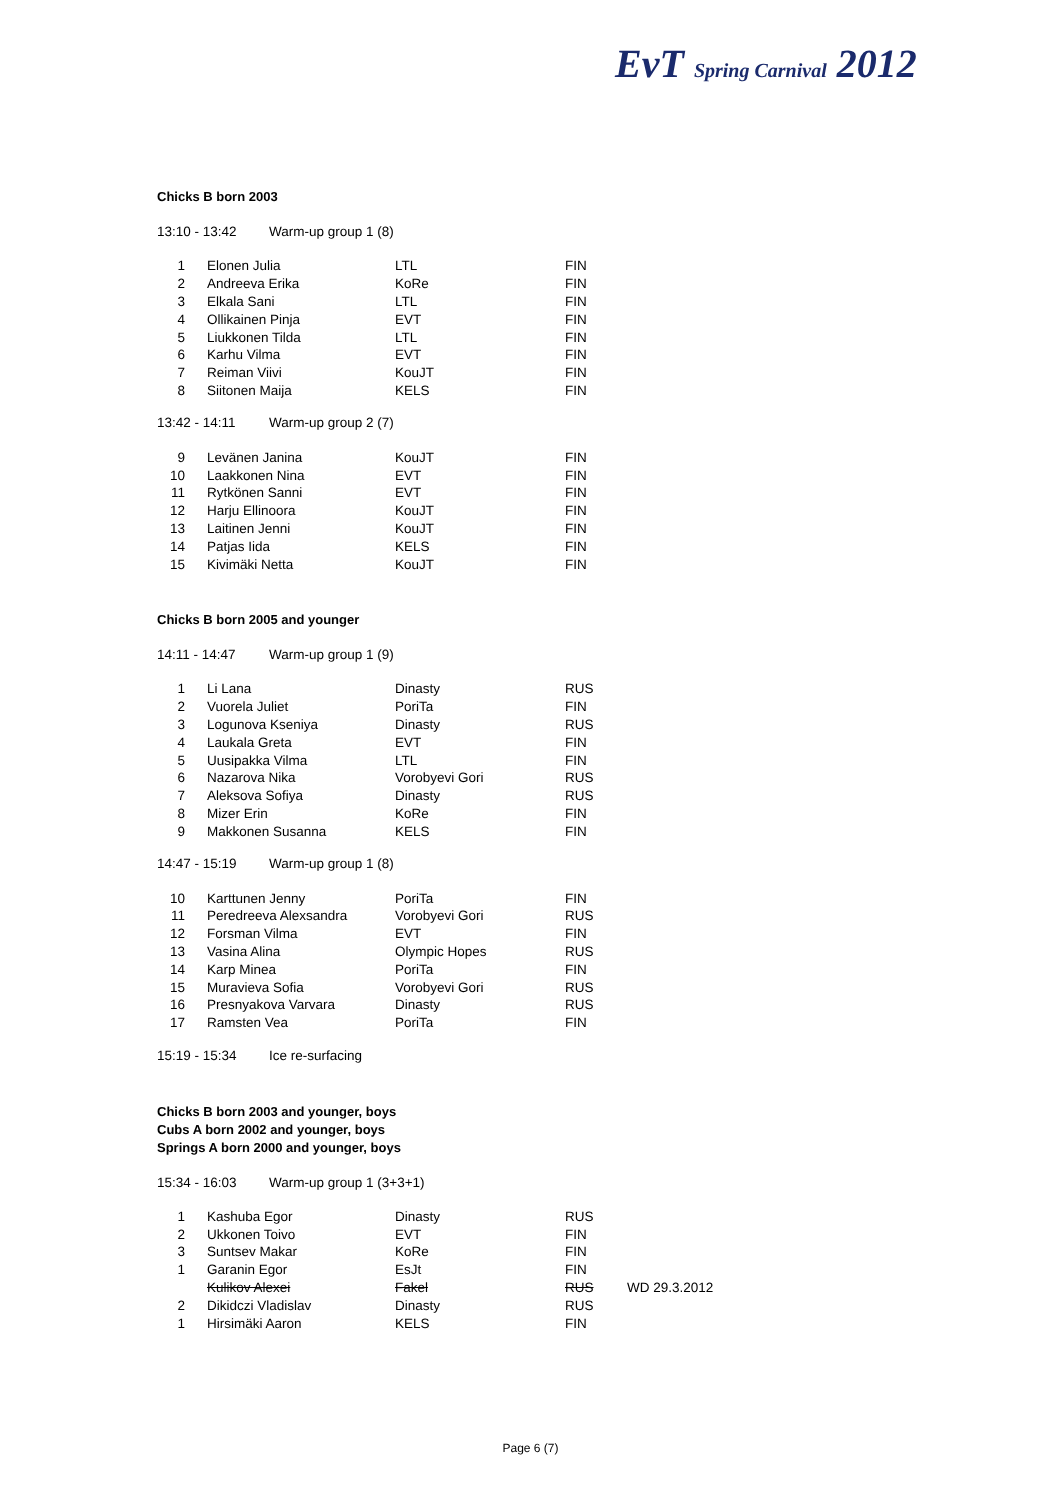EvT Spring Carnival 2012
Chicks B born 2003
13:10 - 13:42 Warm-up group 1 (8)
| 1 | Elonen Julia | LTL | FIN |
| 2 | Andreeva Erika | KoRe | FIN |
| 3 | Elkala Sani | LTL | FIN |
| 4 | Ollikainen Pinja | EVT | FIN |
| 5 | Liukkonen Tilda | LTL | FIN |
| 6 | Karhu Vilma | EVT | FIN |
| 7 | Reiman Viivi | KouJT | FIN |
| 8 | Siitonen Maija | KELS | FIN |
13:42 - 14:11 Warm-up group 2 (7)
| 9 | Levänen Janina | KouJT | FIN |
| 10 | Laakkonen Nina | EVT | FIN |
| 11 | Rytkönen Sanni | EVT | FIN |
| 12 | Harju Ellinoora | KouJT | FIN |
| 13 | Laitinen Jenni | KouJT | FIN |
| 14 | Patjas Iida | KELS | FIN |
| 15 | Kivimäki Netta | KouJT | FIN |
Chicks B born 2005 and younger
14:11 - 14:47 Warm-up group 1 (9)
| 1 | Li Lana | Dinasty | RUS |
| 2 | Vuorela Juliet | PoriTa | FIN |
| 3 | Logunova Kseniya | Dinasty | RUS |
| 4 | Laukala Greta | EVT | FIN |
| 5 | Uusipakka Vilma | LTL | FIN |
| 6 | Nazarova Nika | Vorobyevi Gori | RUS |
| 7 | Aleksova Sofiya | Dinasty | RUS |
| 8 | Mizer Erin | KoRe | FIN |
| 9 | Makkonen Susanna | KELS | FIN |
14:47 - 15:19 Warm-up group 1 (8)
| 10 | Karttunen Jenny | PoriTa | FIN |
| 11 | Peredreeva Alexsandra | Vorobyevi Gori | RUS |
| 12 | Forsman Vilma | EVT | FIN |
| 13 | Vasina Alina | Olympic Hopes | RUS |
| 14 | Karp Minea | PoriTa | FIN |
| 15 | Muravieva Sofia | Vorobyevi Gori | RUS |
| 16 | Presnyakova Varvara | Dinasty | RUS |
| 17 | Ramsten Vea | PoriTa | FIN |
15:19 - 15:34 Ice re-surfacing
Chicks B born 2003 and younger, boys
Cubs A born 2002 and younger, boys
Springs A born 2000 and younger, boys
15:34 - 16:03 Warm-up group 1 (3+3+1)
| 1 | Kashuba Egor | Dinasty | RUS | |
| 2 | Ukkonen Toivo | EVT | FIN | |
| 3 | Suntsev Makar | KoRe | FIN | |
| 1 | Garanin Egor | EsJt | FIN | |
| | Kulikov Alexei | Fakel | RUS | WD 29.3.2012 |
| 2 | Dikidczi Vladislav | Dinasty | RUS | |
| 1 | Hirsimäki Aaron | KELS | FIN | |
Page 6 (7)